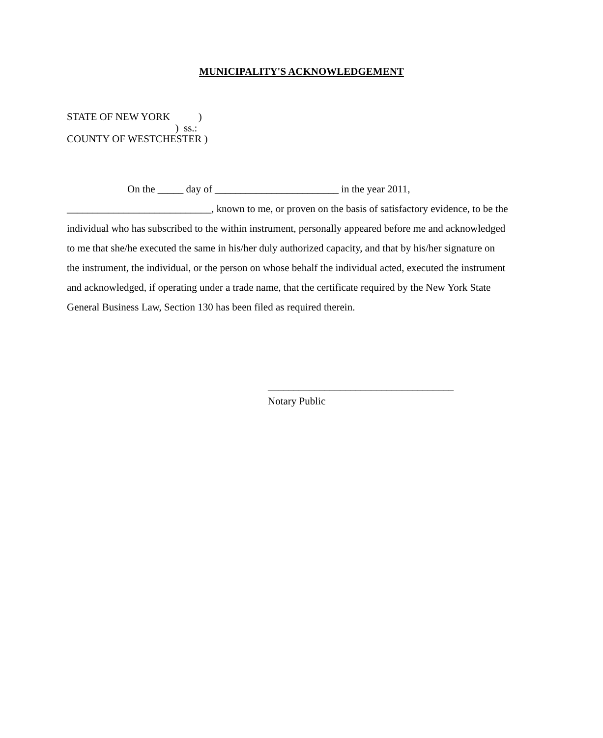MUNICIPALITY'S ACKNOWLEDGEMENT
STATE OF NEW YORK )
) ss.:
COUNTY OF WESTCHESTER )
On the _____ day of ________________________ in the year 2011,
____________________________, known to me, or proven on the basis of satisfactory evidence, to be the individual who has subscribed to the within instrument, personally appeared before me and acknowledged to me that she/he executed the same in his/her duly authorized capacity, and that by his/her signature on the instrument, the individual, or the person on whose behalf the individual acted, executed the instrument and acknowledged, if operating under a trade name, that the certificate required by the New York State General Business Law, Section 130 has been filed as required therein.
____________________________________
Notary Public